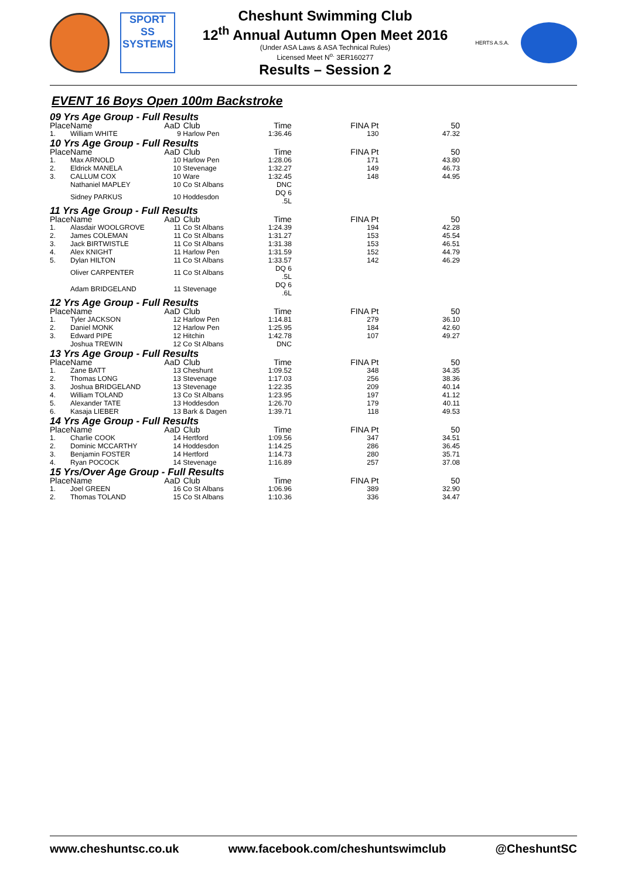SPORT
SS
SYSTEMS
Cheshunt Swimming Club
12<sup>th</sup> Annual Autumn Open Meet 2016
(Under ASA Laws & ASA Technical Rules)
Licensed Meet N<sup>o.</sup> 3ER160277
Results – Session 2
HERTS A.S.A.
EVENT 16 Boys Open 100m Backstroke
| 09 Yrs Age Group - Full Results | | | | | | |
| Place | Name | AaD | Club | Time | FINA Pt | 50 |
| 1. | William WHITE | 9 | Harlow Pen | 1:36.46 | 130 | 47.32 |
| 10 Yrs Age Group - Full Results | | | | | | |
| Place | Name | AaD | Club | Time | FINA Pt | 50 |
| 1. | Max ARNOLD | 10 | Harlow Pen | 1:28.06 | 171 | 43.80 |
| 2. | Eldrick MANELA | 10 | Stevenage | 1:32.27 | 149 | 46.73 |
| 3. | CALLUM COX | 10 | Ware | 1:32.45 | 148 | 44.95 |
| | Nathaniel MAPLEY | 10 | Co St Albans | DNC | | |
| | Sidney PARKUS | 10 | Hoddesdon | DQ 6 .5L | | |
| 11 Yrs Age Group - Full Results | | | | | | |
| Place | Name | AaD | Club | Time | FINA Pt | 50 |
| 1. | Alasdair WOOLGROVE | 11 | Co St Albans | 1:24.39 | 194 | 42.28 |
| 2. | James COLEMAN | 11 | Co St Albans | 1:31.27 | 153 | 45.54 |
| 3. | Jack BIRTWISTLE | 11 | Co St Albans | 1:31.38 | 153 | 46.51 |
| 4. | Alex KNIGHT | 11 | Harlow Pen | 1:31.59 | 152 | 44.79 |
| 5. | Dylan HILTON | 11 | Co St Albans | 1:33.57 | 142 | 46.29 |
| | Oliver CARPENTER | 11 | Co St Albans | DQ 6 .5L | | |
| | Adam BRIDGELAND | 11 | Stevenage | DQ 6 .6L | | |
| 12 Yrs Age Group - Full Results | | | | | | |
| Place | Name | AaD | Club | Time | FINA Pt | 50 |
| 1. | Tyler JACKSON | 12 | Harlow Pen | 1:14.81 | 279 | 36.10 |
| 2. | Daniel MONK | 12 | Harlow Pen | 1:25.95 | 184 | 42.60 |
| 3. | Edward PIPE | 12 | Hitchin | 1:42.78 | 107 | 49.27 |
| | Joshua TREWIN | 12 | Co St Albans | DNC | | |
| 13 Yrs Age Group - Full Results | | | | | | |
| Place | Name | AaD | Club | Time | FINA Pt | 50 |
| 1. | Zane BATT | 13 | Cheshunt | 1:09.52 | 348 | 34.35 |
| 2. | Thomas LONG | 13 | Stevenage | 1:17.03 | 256 | 38.36 |
| 3. | Joshua BRIDGELAND | 13 | Stevenage | 1:22.35 | 209 | 40.14 |
| 4. | William TOLAND | 13 | Co St Albans | 1:23.95 | 197 | 41.12 |
| 5. | Alexander TATE | 13 | Hoddesdon | 1:26.70 | 179 | 40.11 |
| 6. | Kasaja LIEBER | 13 | Bark & Dagen | 1:39.71 | 118 | 49.53 |
| 14 Yrs Age Group - Full Results | | | | | | |
| Place | Name | AaD | Club | Time | FINA Pt | 50 |
| 1. | Charlie COOK | 14 | Hertford | 1:09.56 | 347 | 34.51 |
| 2. | Dominic MCCARTHY | 14 | Hoddesdon | 1:14.25 | 286 | 36.45 |
| 3. | Benjamin FOSTER | 14 | Hertford | 1:14.73 | 280 | 35.71 |
| 4. | Ryan POCOCK | 14 | Stevenage | 1:16.89 | 257 | 37.08 |
| 15 Yrs/Over Age Group - Full Results | | | | | | |
| Place | Name | AaD | Club | Time | FINA Pt | 50 |
| 1. | Joel GREEN | 16 | Co St Albans | 1:06.96 | 389 | 32.90 |
| 2. | Thomas TOLAND | 15 | Co St Albans | 1:10.36 | 336 | 34.47 |
www.cheshuntsc.co.uk www.facebook.com/cheshuntswimclub @CheshuntSC